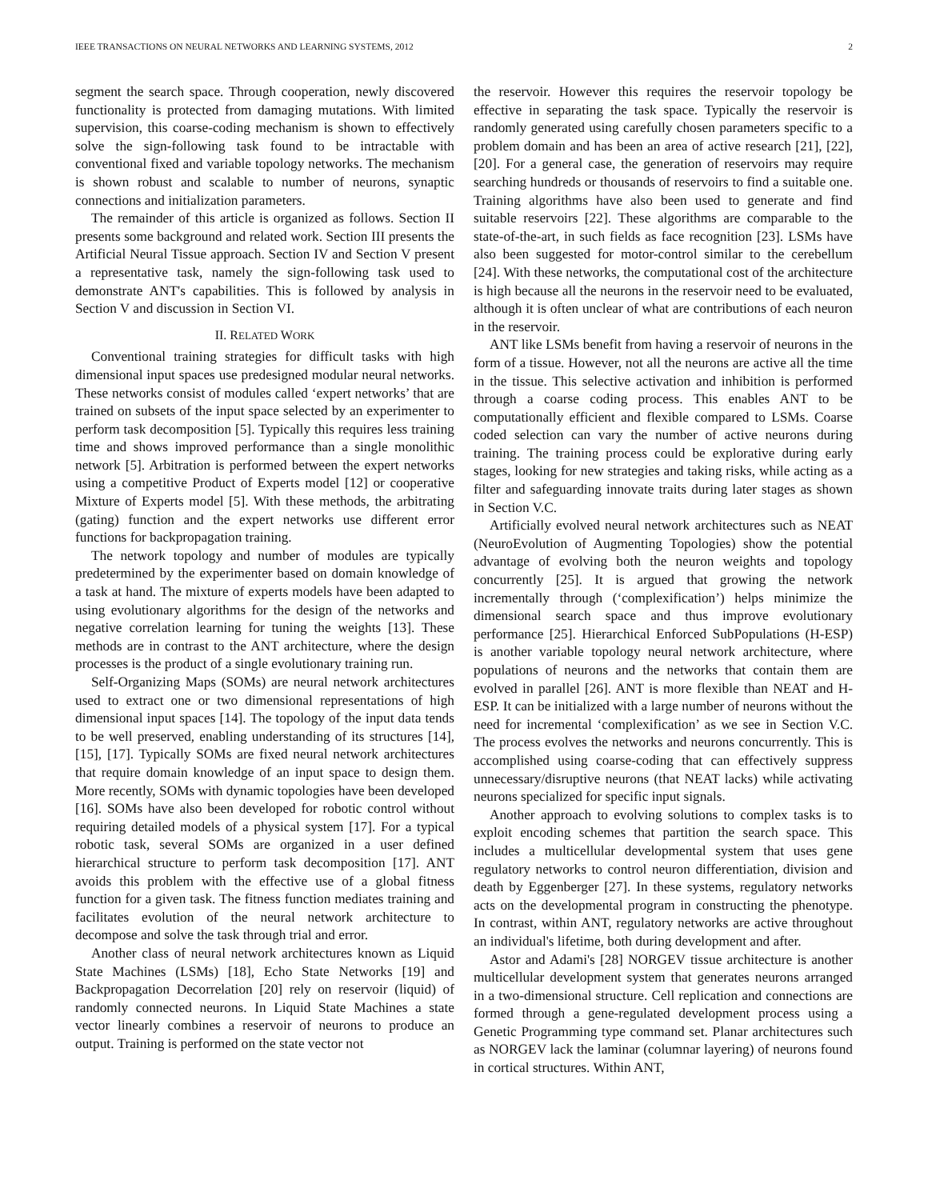IEEE TRANSACTIONS ON NEURAL NETWORKS AND LEARNING SYSTEMS, 2012 2
segment the search space. Through cooperation, newly discovered functionality is protected from damaging mutations. With limited supervision, this coarse-coding mechanism is shown to effectively solve the sign-following task found to be intractable with conventional fixed and variable topology networks. The mechanism is shown robust and scalable to number of neurons, synaptic connections and initialization parameters.
The remainder of this article is organized as follows. Section II presents some background and related work. Section III presents the Artificial Neural Tissue approach. Section IV and Section V present a representative task, namely the sign-following task used to demonstrate ANT's capabilities. This is followed by analysis in Section V and discussion in Section VI.
II. RELATED WORK
Conventional training strategies for difficult tasks with high dimensional input spaces use predesigned modular neural networks. These networks consist of modules called ‘expert networks’ that are trained on subsets of the input space selected by an experimenter to perform task decomposition [5]. Typically this requires less training time and shows improved performance than a single monolithic network [5]. Arbitration is performed between the expert networks using a competitive Product of Experts model [12] or cooperative Mixture of Experts model [5]. With these methods, the arbitrating (gating) function and the expert networks use different error functions for backpropagation training.
The network topology and number of modules are typically predetermined by the experimenter based on domain knowledge of a task at hand. The mixture of experts models have been adapted to using evolutionary algorithms for the design of the networks and negative correlation learning for tuning the weights [13]. These methods are in contrast to the ANT architecture, where the design processes is the product of a single evolutionary training run.
Self-Organizing Maps (SOMs) are neural network architectures used to extract one or two dimensional representations of high dimensional input spaces [14]. The topology of the input data tends to be well preserved, enabling understanding of its structures [14], [15], [17]. Typically SOMs are fixed neural network architectures that require domain knowledge of an input space to design them. More recently, SOMs with dynamic topologies have been developed [16]. SOMs have also been developed for robotic control without requiring detailed models of a physical system [17]. For a typical robotic task, several SOMs are organized in a user defined hierarchical structure to perform task decomposition [17]. ANT avoids this problem with the effective use of a global fitness function for a given task. The fitness function mediates training and facilitates evolution of the neural network architecture to decompose and solve the task through trial and error.
Another class of neural network architectures known as Liquid State Machines (LSMs) [18], Echo State Networks [19] and Backpropagation Decorrelation [20] rely on reservoir (liquid) of randomly connected neurons. In Liquid State Machines a state vector linearly combines a reservoir of neurons to produce an output. Training is performed on the state vector not
the reservoir. However this requires the reservoir topology be effective in separating the task space. Typically the reservoir is randomly generated using carefully chosen parameters specific to a problem domain and has been an area of active research [21], [22], [20]. For a general case, the generation of reservoirs may require searching hundreds or thousands of reservoirs to find a suitable one. Training algorithms have also been used to generate and find suitable reservoirs [22]. These algorithms are comparable to the state-of-the-art, in such fields as face recognition [23]. LSMs have also been suggested for motor-control similar to the cerebellum [24]. With these networks, the computational cost of the architecture is high because all the neurons in the reservoir need to be evaluated, although it is often unclear of what are contributions of each neuron in the reservoir.
ANT like LSMs benefit from having a reservoir of neurons in the form of a tissue. However, not all the neurons are active all the time in the tissue. This selective activation and inhibition is performed through a coarse coding process. This enables ANT to be computationally efficient and flexible compared to LSMs. Coarse coded selection can vary the number of active neurons during training. The training process could be explorative during early stages, looking for new strategies and taking risks, while acting as a filter and safeguarding innovate traits during later stages as shown in Section V.C.
Artificially evolved neural network architectures such as NEAT (NeuroEvolution of Augmenting Topologies) show the potential advantage of evolving both the neuron weights and topology concurrently [25]. It is argued that growing the network incrementally through (‘complexification’) helps minimize the dimensional search space and thus improve evolutionary performance [25]. Hierarchical Enforced SubPopulations (H-ESP) is another variable topology neural network architecture, where populations of neurons and the networks that contain them are evolved in parallel [26]. ANT is more flexible than NEAT and H-ESP. It can be initialized with a large number of neurons without the need for incremental ‘complexification’ as we see in Section V.C. The process evolves the networks and neurons concurrently. This is accomplished using coarse-coding that can effectively suppress unnecessary/disruptive neurons (that NEAT lacks) while activating neurons specialized for specific input signals.
Another approach to evolving solutions to complex tasks is to exploit encoding schemes that partition the search space. This includes a multicellular developmental system that uses gene regulatory networks to control neuron differentiation, division and death by Eggenberger [27]. In these systems, regulatory networks acts on the developmental program in constructing the phenotype. In contrast, within ANT, regulatory networks are active throughout an individual's lifetime, both during development and after.
Astor and Adami's [28] NORGEV tissue architecture is another multicellular development system that generates neurons arranged in a two-dimensional structure. Cell replication and connections are formed through a gene-regulated development process using a Genetic Programming type command set. Planar architectures such as NORGEV lack the laminar (columnar layering) of neurons found in cortical structures. Within ANT,